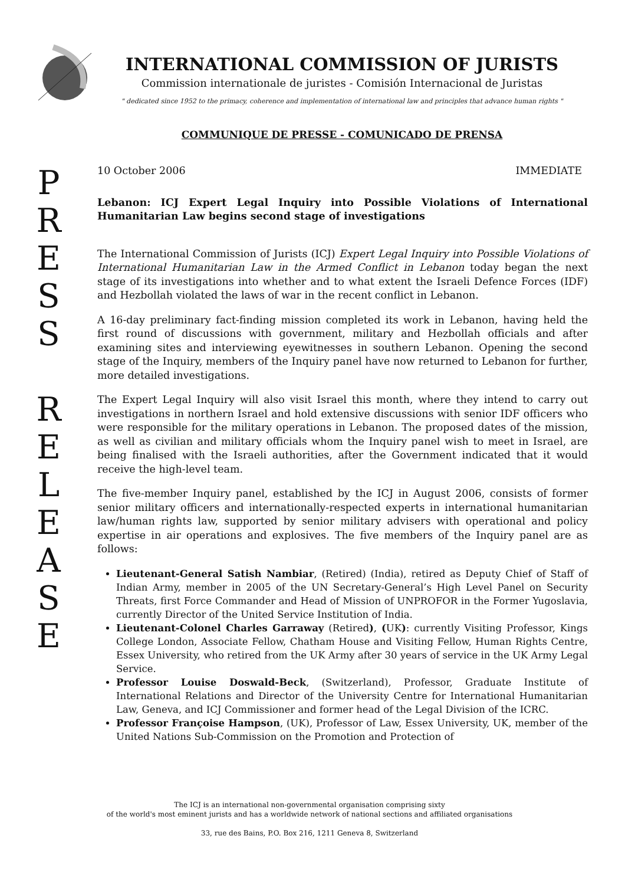INTERNATIONAL COMMISSION OF JURISTS
Commission internationale de juristes - Comisión Internacional de Juristas
" dedicated since 1952 to the primacy, coherence and implementation of international law and principles that advance human rights "
COMMUNIQUE DE PRESSE - COMUNICADO DE PRENSA
P
R
E
S
S
R
E
L
E
A
S
E
10 October 2006 IMMEDIATE
Lebanon: ICJ Expert Legal Inquiry into Possible Violations of International Humanitarian Law begins second stage of investigations
The International Commission of Jurists (ICJ) Expert Legal Inquiry into Possible Violations of International Humanitarian Law in the Armed Conflict in Lebanon today began the next stage of its investigations into whether and to what extent the Israeli Defence Forces (IDF) and Hezbollah violated the laws of war in the recent conflict in Lebanon.
A 16-day preliminary fact-finding mission completed its work in Lebanon, having held the first round of discussions with government, military and Hezbollah officials and after examining sites and interviewing eyewitnesses in southern Lebanon. Opening the second stage of the Inquiry, members of the Inquiry panel have now returned to Lebanon for further, more detailed investigations.
The Expert Legal Inquiry will also visit Israel this month, where they intend to carry out investigations in northern Israel and hold extensive discussions with senior IDF officers who were responsible for the military operations in Lebanon. The proposed dates of the mission, as well as civilian and military officials whom the Inquiry panel wish to meet in Israel, are being finalised with the Israeli authorities, after the Government indicated that it would receive the high-level team.
The five-member Inquiry panel, established by the ICJ in August 2006, consists of former senior military officers and internationally-respected experts in international humanitarian law/human rights law, supported by senior military advisers with operational and policy expertise in air operations and explosives. The five members of the Inquiry panel are as follows:
Lieutenant-General Satish Nambiar, (Retired) (India), retired as Deputy Chief of Staff of Indian Army, member in 2005 of the UN Secretary-General’s High Level Panel on Security Threats, first Force Commander and Head of Mission of UNPROFOR in the Former Yugoslavia, currently Director of the United Service Institution of India.
Lieutenant-Colonel Charles Garraway (Retired), (UK): currently Visiting Professor, Kings College London, Associate Fellow, Chatham House and Visiting Fellow, Human Rights Centre, Essex University, who retired from the UK Army after 30 years of service in the UK Army Legal Service.
Professor Louise Doswald-Beck, (Switzerland), Professor, Graduate Institute of International Relations and Director of the University Centre for International Humanitarian Law, Geneva, and ICJ Commissioner and former head of the Legal Division of the ICRC.
Professor Françoise Hampson, (UK), Professor of Law, Essex University, UK, member of the United Nations Sub-Commission on the Promotion and Protection of
The ICJ is an international non-governmental organisation comprising sixty
of the world's most eminent jurists and has a worldwide network of national sections and affiliated organisations
33, rue des Bains, P.O. Box 216, 1211 Geneva 8, Switzerland